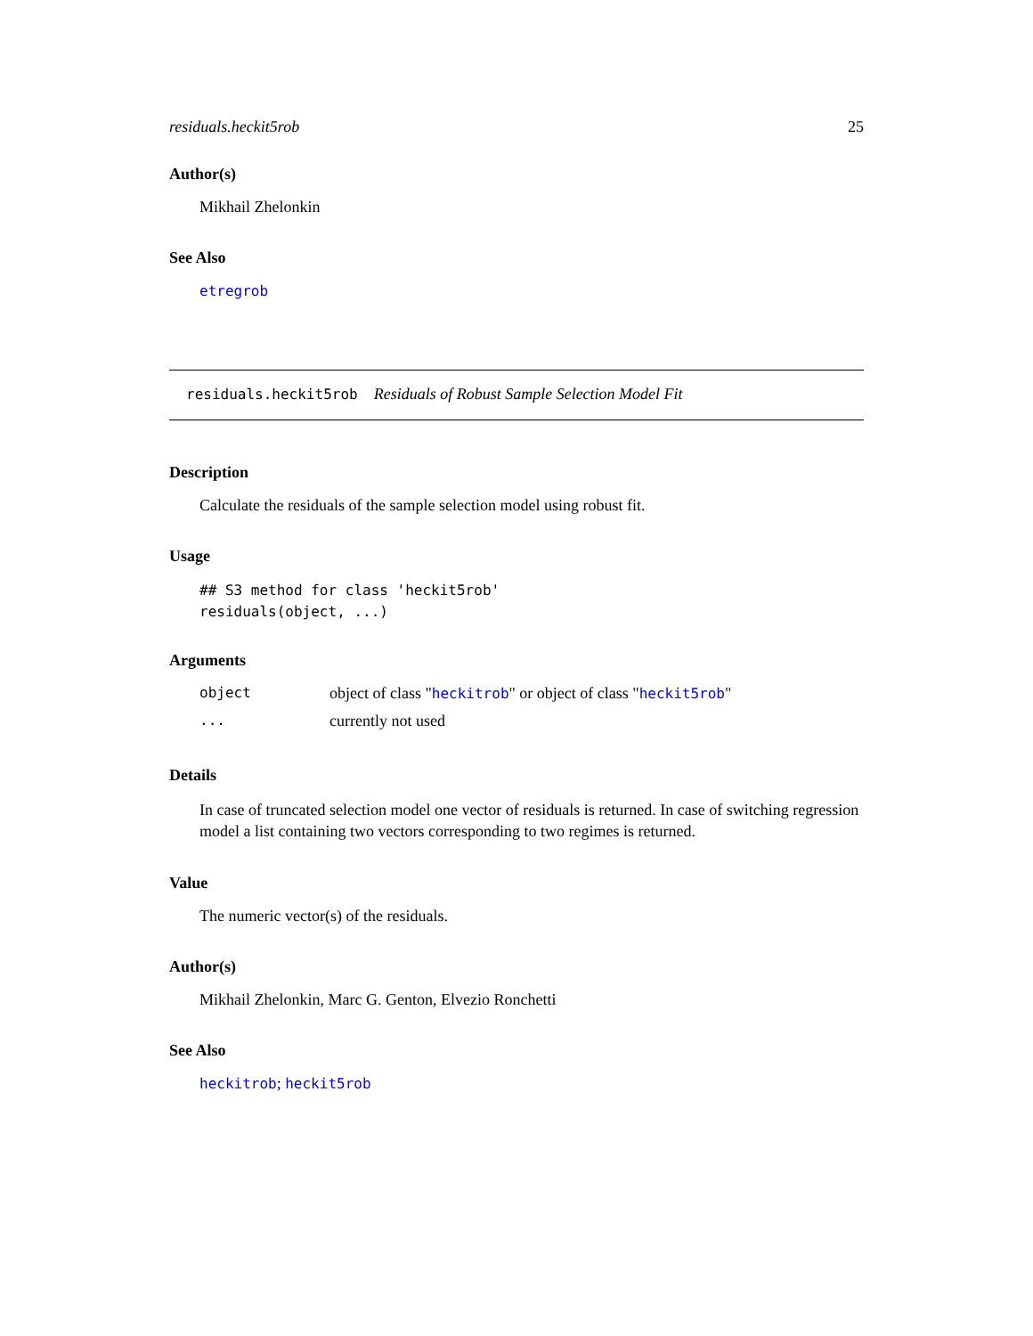residuals.heckit5rob 25
Author(s)
Mikhail Zhelonkin
See Also
etregrob
residuals.heckit5rob Residuals of Robust Sample Selection Model Fit
Description
Calculate the residuals of the sample selection model using robust fit.
Usage
## S3 method for class 'heckit5rob'
residuals(object, ...)
Arguments
| object | object of class " heckitrob " or object of class " heckit5rob " |
| ... | currently not used |
Details
In case of truncated selection model one vector of residuals is returned. In case of switching regression model a list containing two vectors corresponding to two regimes is returned.
Value
The numeric vector(s) of the residuals.
Author(s)
Mikhail Zhelonkin, Marc G. Genton, Elvezio Ronchetti
See Also
heckitrob; heckit5rob